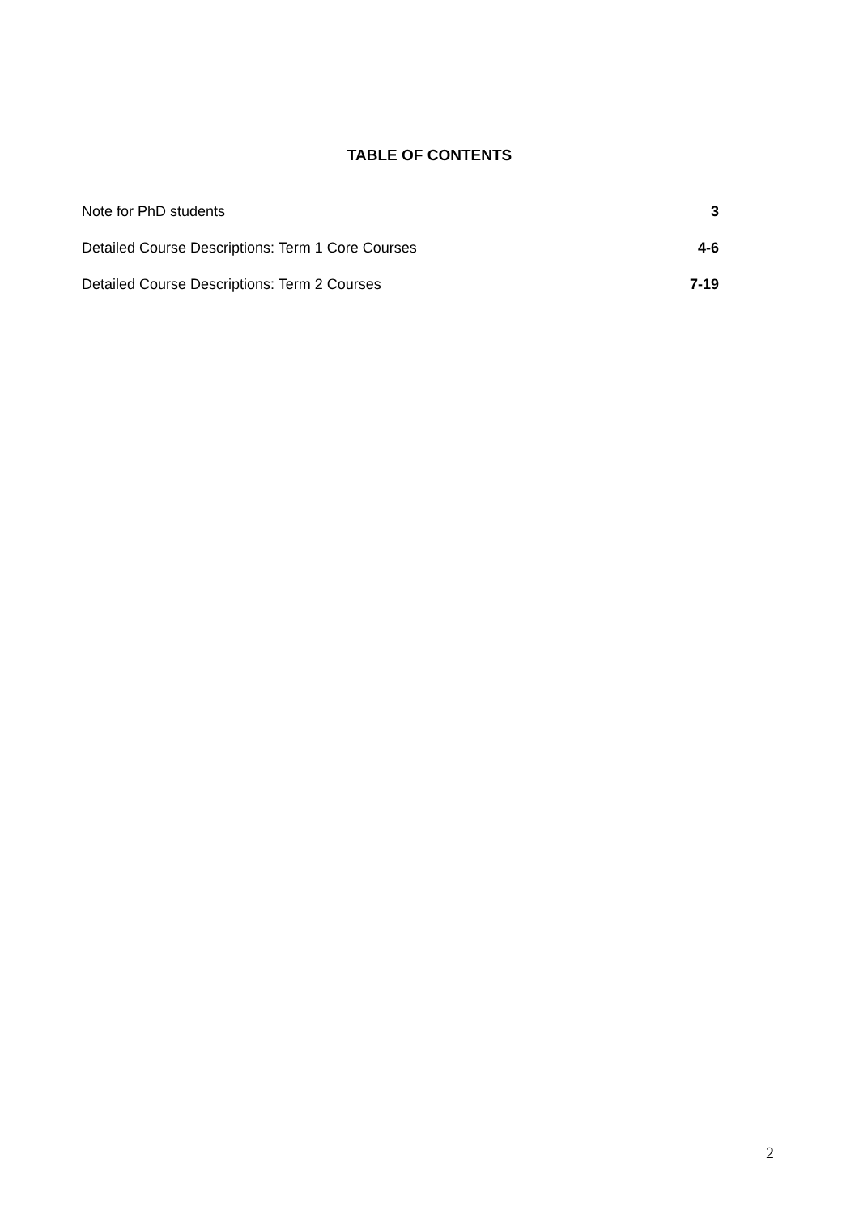TABLE OF CONTENTS
Note for PhD students 3
Detailed Course Descriptions: Term 1 Core Courses 4-6
Detailed Course Descriptions: Term 2 Courses 7-19
2